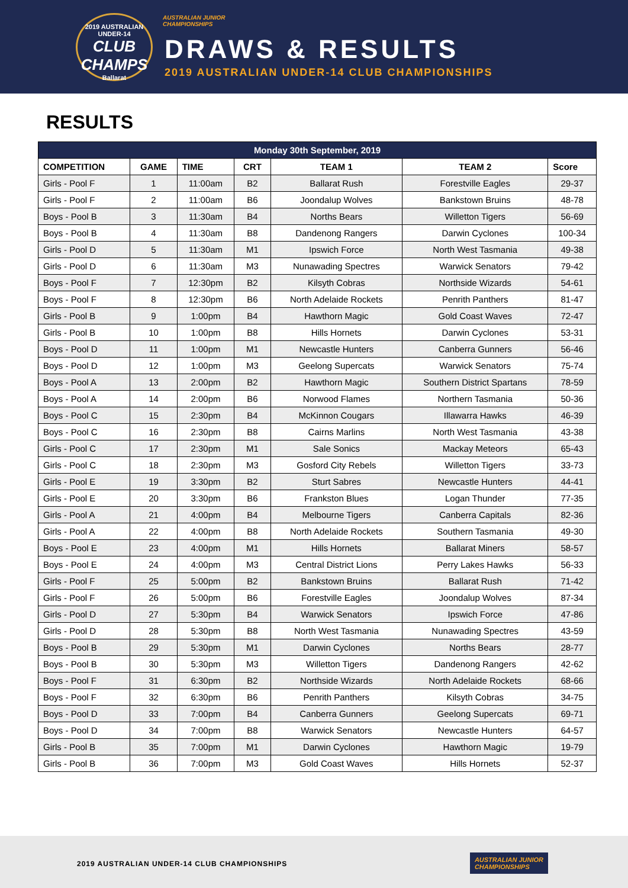2019 AUSTRALIAN UNDER-14
CLUB CHAMPS
Ballarat
AUSTRALIAN JUNIOR
CHAMPIONSHIPS
DRAWS & RESULTS
2019 AUSTRALIAN UNDER-14 CLUB CHAMPIONSHIPS
RESULTS
| Monday 30th September, 2019 | | | | | | |
| --- | --- | --- | --- | --- | --- | --- |
| COMPETITION | GAME | TIME | CRT | TEAM 1 | TEAM 2 | Score |
| Girls - Pool F | 1 | 11:00am | B2 | Ballarat Rush | Forestville Eagles | 29-37 |
| Girls - Pool F | 2 | 11:00am | B6 | Joondalup Wolves | Bankstown Bruins | 48-78 |
| Boys - Pool B | 3 | 11:30am | B4 | Norths Bears | Willetton Tigers | 56-69 |
| Boys - Pool B | 4 | 11:30am | B8 | Dandenong Rangers | Darwin Cyclones | 100-34 |
| Girls - Pool D | 5 | 11:30am | M1 | Ipswich Force | North West Tasmania | 49-38 |
| Girls - Pool D | 6 | 11:30am | M3 | Nunawading Spectres | Warwick Senators | 79-42 |
| Boys - Pool F | 7 | 12:30pm | B2 | Kilsyth Cobras | Northside Wizards | 54-61 |
| Boys - Pool F | 8 | 12:30pm | B6 | North Adelaide Rockets | Penrith Panthers | 81-47 |
| Girls - Pool B | 9 | 1:00pm | B4 | Hawthorn Magic | Gold Coast Waves | 72-47 |
| Girls - Pool B | 10 | 1:00pm | B8 | Hills Hornets | Darwin Cyclones | 53-31 |
| Boys - Pool D | 11 | 1:00pm | M1 | Newcastle Hunters | Canberra Gunners | 56-46 |
| Boys - Pool D | 12 | 1:00pm | M3 | Geelong Supercats | Warwick Senators | 75-74 |
| Boys - Pool A | 13 | 2:00pm | B2 | Hawthorn Magic | Southern District Spartans | 78-59 |
| Boys - Pool A | 14 | 2:00pm | B6 | Norwood Flames | Northern Tasmania | 50-36 |
| Boys - Pool C | 15 | 2:30pm | B4 | McKinnon Cougars | Illawarra Hawks | 46-39 |
| Boys - Pool C | 16 | 2:30pm | B8 | Cairns Marlins | North West Tasmania | 43-38 |
| Girls - Pool C | 17 | 2:30pm | M1 | Sale Sonics | Mackay Meteors | 65-43 |
| Girls - Pool C | 18 | 2:30pm | M3 | Gosford City Rebels | Willetton Tigers | 33-73 |
| Girls - Pool E | 19 | 3:30pm | B2 | Sturt Sabres | Newcastle Hunters | 44-41 |
| Girls - Pool E | 20 | 3:30pm | B6 | Frankston Blues | Logan Thunder | 77-35 |
| Girls - Pool A | 21 | 4:00pm | B4 | Melbourne Tigers | Canberra Capitals | 82-36 |
| Girls - Pool A | 22 | 4:00pm | B8 | North Adelaide Rockets | Southern Tasmania | 49-30 |
| Boys - Pool E | 23 | 4:00pm | M1 | Hills Hornets | Ballarat Miners | 58-57 |
| Boys - Pool E | 24 | 4:00pm | M3 | Central District Lions | Perry Lakes Hawks | 56-33 |
| Girls - Pool F | 25 | 5:00pm | B2 | Bankstown Bruins | Ballarat Rush | 71-42 |
| Girls - Pool F | 26 | 5:00pm | B6 | Forestville Eagles | Joondalup Wolves | 87-34 |
| Girls - Pool D | 27 | 5:30pm | B4 | Warwick Senators | Ipswich Force | 47-86 |
| Girls - Pool D | 28 | 5:30pm | B8 | North West Tasmania | Nunawading Spectres | 43-59 |
| Boys - Pool B | 29 | 5:30pm | M1 | Darwin Cyclones | Norths Bears | 28-77 |
| Boys - Pool B | 30 | 5:30pm | M3 | Willetton Tigers | Dandenong Rangers | 42-62 |
| Boys - Pool F | 31 | 6:30pm | B2 | Northside Wizards | North Adelaide Rockets | 68-66 |
| Boys - Pool F | 32 | 6:30pm | B6 | Penrith Panthers | Kilsyth Cobras | 34-75 |
| Boys - Pool D | 33 | 7:00pm | B4 | Canberra Gunners | Geelong Supercats | 69-71 |
| Boys - Pool D | 34 | 7:00pm | B8 | Warwick Senators | Newcastle Hunters | 64-57 |
| Girls - Pool B | 35 | 7:00pm | M1 | Darwin Cyclones | Hawthorn Magic | 19-79 |
| Girls - Pool B | 36 | 7:00pm | M3 | Gold Coast Waves | Hills Hornets | 52-37 |
2019 AUSTRALIAN UNDER-14 CLUB CHAMPIONSHIPS
AUSTRALIAN JUNIOR
CHAMPIONSHIPS